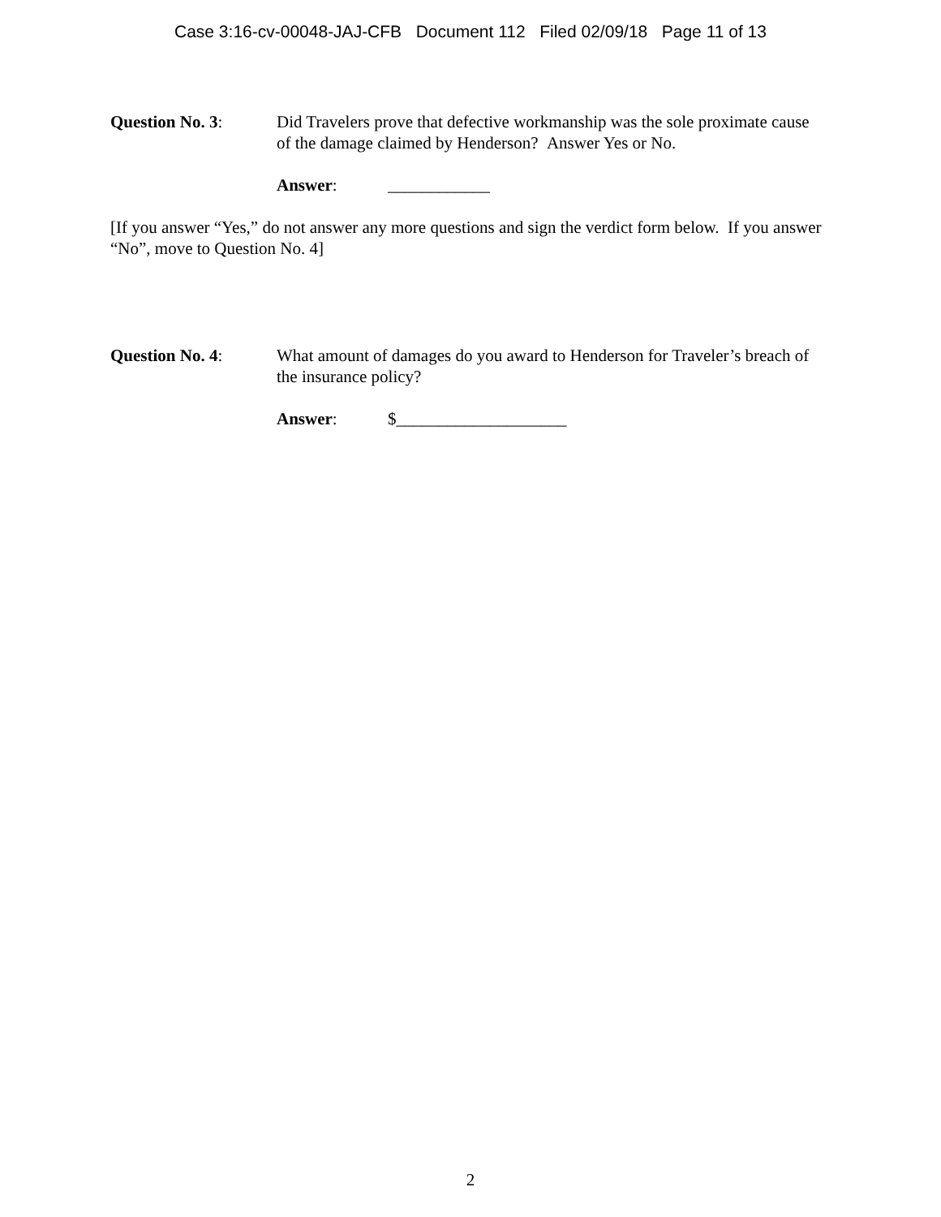Case 3:16-cv-00048-JAJ-CFB Document 112 Filed 02/09/18 Page 11 of 13
Question No. 3: Did Travelers prove that defective workmanship was the sole proximate cause of the damage claimed by Henderson? Answer Yes or No.
Answer: ____________
[If you answer “Yes,” do not answer any more questions and sign the verdict form below. If you answer “No”, move to Question No. 4]
Question No. 4: What amount of damages do you award to Henderson for Traveler’s breach of the insurance policy?
Answer: $____________________
2